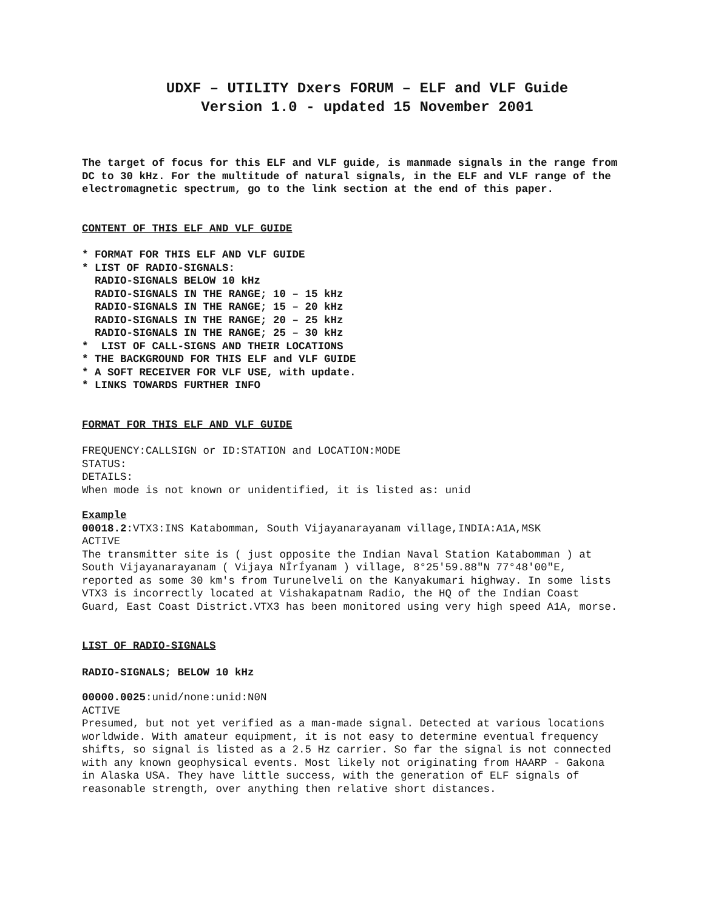UDXF – UTILITY Dxers FORUM – ELF and VLF Guide
Version 1.0 - updated 15 November 2001
The target of focus for this ELF and VLF guide, is manmade signals in the range from DC to 30 kHz. For the multitude of natural signals, in the ELF and VLF range of the electromagnetic spectrum, go to the link section at the end of this paper.
CONTENT OF THIS ELF AND VLF GUIDE
* FORMAT FOR THIS ELF AND VLF GUIDE
* LIST OF RADIO-SIGNALS:
RADIO-SIGNALS BELOW 10 kHz
RADIO-SIGNALS IN THE RANGE; 10 – 15 kHz
RADIO-SIGNALS IN THE RANGE; 15 – 20 kHz
RADIO-SIGNALS IN THE RANGE; 20 – 25 kHz
RADIO-SIGNALS IN THE RANGE; 25 – 30 kHz
* LIST OF CALL-SIGNS AND THEIR LOCATIONS
* THE BACKGROUND FOR THIS ELF and VLF GUIDE
* A SOFT RECEIVER FOR VLF USE, with update.
* LINKS TOWARDS FURTHER INFO
FORMAT FOR THIS ELF AND VLF GUIDE
FREQUENCY:CALLSIGN or ID:STATION and LOCATION:MODE
STATUS:
DETAILS:
When mode is not known or unidentified, it is listed as: unid
Example
00018.2:VTX3:INS Katabomman, South Vijayanarayanam village,INDIA:A1A,MSK
ACTIVE
The transmitter site is ( just opposite the Indian Naval Station Katabomman ) at South Vijayanarayanam ( Vijaya NÎrÍyanam ) village, 8°25'59.88"N 77°48'00"E, reported as some 30 km's from Turunelveli on the Kanyakumari highway. In some lists VTX3 is incorrectly located at Vishakapatnam Radio, the HQ of the Indian Coast Guard, East Coast District.VTX3 has been monitored using very high speed A1A, morse.
LIST OF RADIO-SIGNALS
RADIO-SIGNALS; BELOW 10 kHz
00000.0025:unid/none:unid:N0N
ACTIVE
Presumed, but not yet verified as a man-made signal. Detected at various locations worldwide. With amateur equipment, it is not easy to determine eventual frequency shifts, so signal is listed as a 2.5 Hz carrier. So far the signal is not connected with any known geophysical events. Most likely not originating from HAARP - Gakona in Alaska USA. They have little success, with the generation of ELF signals of reasonable strength, over anything then relative short distances.